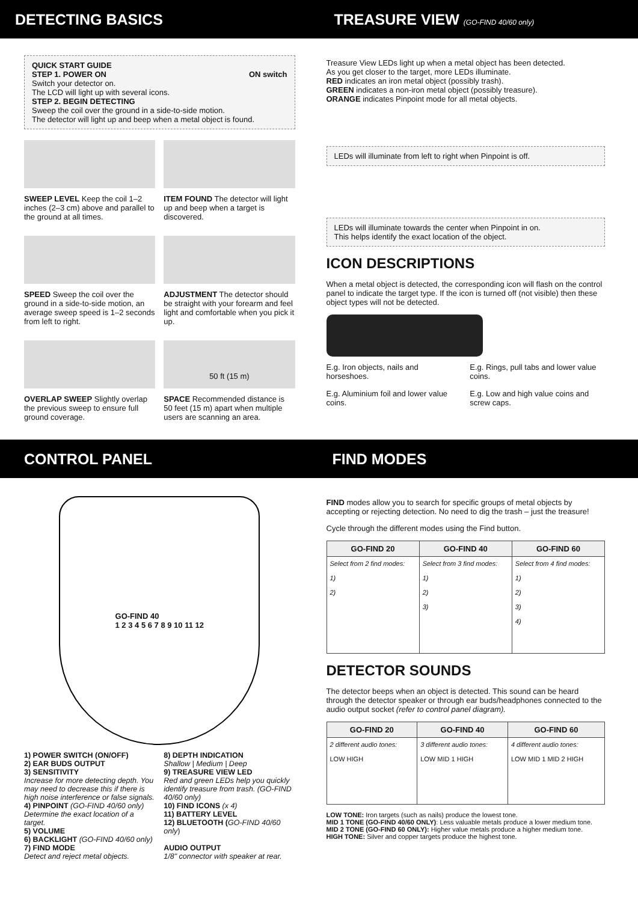DETECTING BASICS
TREASURE VIEW (GO-FIND 40/60 only)
QUICK START GUIDE
STEP 1. POWER ON ON switch
Switch your detector on.
The LCD will light up with several icons.
STEP 2. BEGIN DETECTING
Sweep the coil over the ground in a side-to-side motion.
The detector will light up and beep when a metal object is found.
SWEEP LEVEL Keep the coil 1–2 inches (2–3 cm) above and parallel to the ground at all times.
ITEM FOUND The detector will light up and beep when a target is discovered.
SPEED Sweep the coil over the ground in a side-to-side motion, an average sweep speed is 1–2 seconds from left to right.
ADJUSTMENT The detector should be straight with your forearm and feel light and comfortable when you pick it up.
OVERLAP SWEEP Slightly overlap the previous sweep to ensure full ground coverage.
50 ft (15 m)
SPACE Recommended distance is 50 feet (15 m) apart when multiple users are scanning an area.
Treasure View LEDs light up when a metal object has been detected.
As you get closer to the target, more LEDs illuminate.
RED indicates an iron metal object (possibly trash).
GREEN indicates a non-iron metal object (possibly treasure).
ORANGE indicates Pinpoint mode for all metal objects.
LEDs will illuminate from left to right when Pinpoint is off.
LEDs will illuminate towards the center when Pinpoint in on.
This helps identify the exact location of the object.
ICON DESCRIPTIONS
When a metal object is detected, the corresponding icon will flash on the control panel to indicate the target type. If the icon is turned off (not visible) then these object types will not be detected.
E.g. Iron objects, nails and horseshoes.
E.g. Rings, pull tabs and lower value coins.
E.g. Aluminium foil and lower value coins.
E.g. Low and high value coins and screw caps.
CONTROL PANEL FIND MODES
GO-FIND 40
1 2 3 4 5 6 7 8 9 10 11 12
1) POWER SWITCH (ON/OFF)
2) EAR BUDS OUTPUT
3) SENSITIVITY
Increase for more detecting depth. You may need to decrease this if there is high noise interference or false signals.
4) PINPOINT (GO-FIND 40/60 only)
Determine the exact location of a target.
5) VOLUME
6) BACKLIGHT (GO-FIND 40/60 only)
7) FIND MODE
Detect and reject metal objects.
8) DEPTH INDICATION
Shallow | Medium | Deep
9) TREASURE VIEW LED
Red and green LEDs help you quickly identify treasure from trash. (GO-FIND 40/60 only)
10) FIND ICONS (x 4)
11) BATTERY LEVEL
12) BLUETOOTH (GO-FIND 40/60 only)
AUDIO OUTPUT
1/8" connector with speaker at rear.
FIND modes allow you to search for specific groups of metal objects by accepting or rejecting detection. No need to dig the trash – just the treasure!
Cycle through the different modes using the Find button.
| GO-FIND 20 | GO-FIND 40 | GO-FIND 60 |
| --- | --- | --- |
| Select from 2 find modes: 1) 2) | Select from 3 find modes: 1) 2) 3) | Select from 4 find modes: 1) 2) 3) 4) |
DETECTOR SOUNDS
The detector beeps when an object is detected. This sound can be heard through the detector speaker or through ear buds/headphones connected to the audio output socket (refer to control panel diagram).
| GO-FIND 20 | GO-FIND 40 | GO-FIND 60 |
| --- | --- | --- |
| 2 different audio tones: LOW HIGH | 3 different audio tones: LOW MID 1 HIGH | 4 different audio tones: LOW MID 1 MID 2 HIGH |
LOW TONE: Iron targets (such as nails) produce the lowest tone.
MID 1 TONE (GO-FIND 40/60 ONLY): Less valuable metals produce a lower medium tone.
MID 2 TONE (GO-FIND 60 ONLY): Higher value metals produce a higher medium tone.
HIGH TONE: Silver and copper targets produce the highest tone.